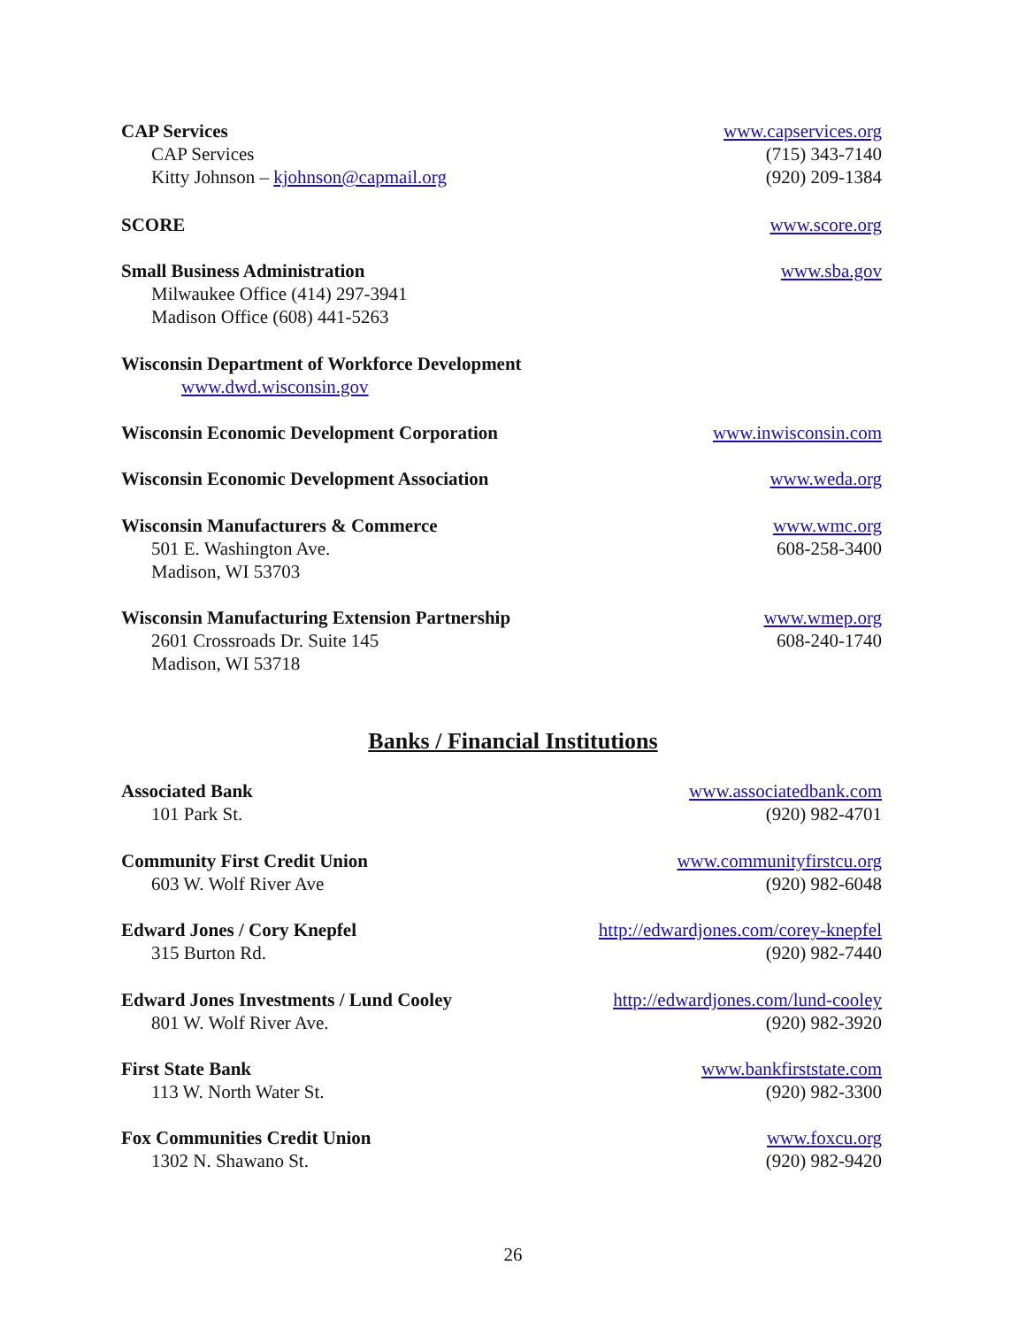CAP Services www.capservices.org
CAP Services (715) 343-7140
Kitty Johnson – kjohnson@capmail.org
(920) 209-1384
SCORE www.score.org
Small Business Administration www.sba.gov
Milwaukee Office (414) 297-3941
Madison Office (608) 441-5263
Wisconsin Department of Workforce Development
www.dwd.wisconsin.gov
Wisconsin Economic Development Corporation
www.inwisconsin.com
Wisconsin Economic Development Association
www.weda.org
Wisconsin Manufacturers & Commerce
www.wmc.org
501 E. Washington Ave. 608-258-3400
Madison, WI 53703
Wisconsin Manufacturing Extension Partnership
www.wmep.org
2601 Crossroads Dr. Suite 145 608-240-1740
Madison, WI 53718
Banks / Financial Institutions
Associated Bank www.associatedbank.com
101 Park St. (920) 982-4701
Community First Credit Union www.communityfirstcu.org
603 W. Wolf River Ave (920) 982-6048
Edward Jones / Cory Knepfel http://edwardjones.com/corey-knepfel
315 Burton Rd. (920) 982-7440
Edward Jones Investments / Lund Cooley
http://edwardjones.com/lund-cooley
801 W. Wolf River Ave. (920) 982-3920
First State Bank www.bankfirststate.com
113 W. North Water St. (920) 982-3300
Fox Communities Credit Union www.foxcu.org
1302 N. Shawano St. (920) 982-9420
26